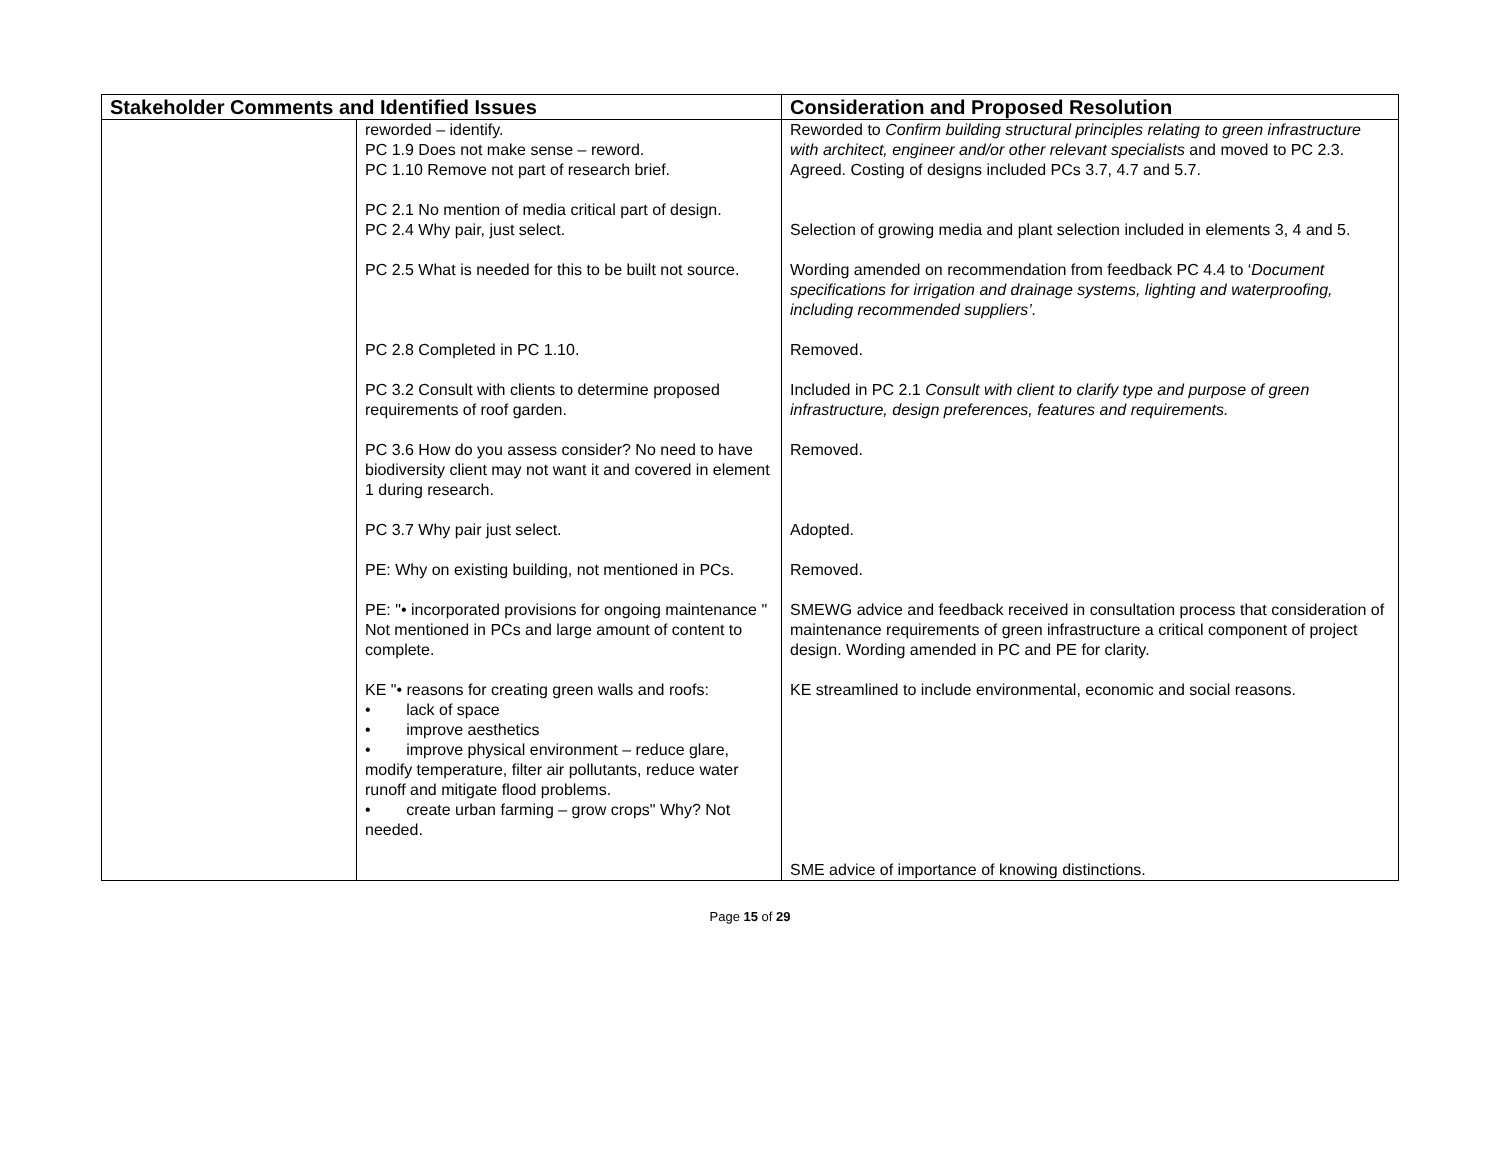| Stakeholder Comments and Identified Issues | | Consideration and Proposed Resolution |
| --- | --- | --- |
| | reworded – identify. PC 1.9 Does not make sense – reword. PC 1.10 Remove not part of research brief. PC 2.1 No mention of media critical part of design. PC 2.4 Why pair, just select. PC 2.5 What is needed for this to be built not source. PC 2.8 Completed in PC 1.10. PC 3.2 Consult with clients to determine proposed requirements of roof garden. PC 3.6 How do you assess consider? No need to have biodiversity client may not want it and covered in element 1 during research. PC 3.7 Why pair just select. PE: Why on existing building, not mentioned in PCs. PE: "• incorporated provisions for ongoing maintenance " Not mentioned in PCs and large amount of content to complete. KE "• reasons for creating green walls and roofs: • lack of space • improve aesthetics • improve physical environment – reduce glare, modify temperature, filter air pollutants, reduce water runoff and mitigate flood problems. • create urban farming – grow crops" Why? Not needed. | Reworded to Confirm building structural principles relating to green infrastructure with architect, engineer and/or other relevant specialists and moved to PC 2.3. Agreed. Costing of designs included PCs 3.7, 4.7 and 5.7. Selection of growing media and plant selection included in elements 3, 4 and 5. Wording amended on recommendation from feedback PC 4.4 to ‘ Document specifications for irrigation and drainage systems, lighting and waterproofing, including recommended suppliers’. Removed. Included in PC 2.1 Consult with client to clarify type and purpose of green infrastructure, design preferences, features and requirements. Removed. Adopted. Removed. SMEWG advice and feedback received in consultation process that consideration of maintenance requirements of green infrastructure a critical component of project design. Wording amended in PC and PE for clarity. KE streamlined to include environmental, economic and social reasons. SME advice of importance of knowing distinctions. |
Page 15 of 29